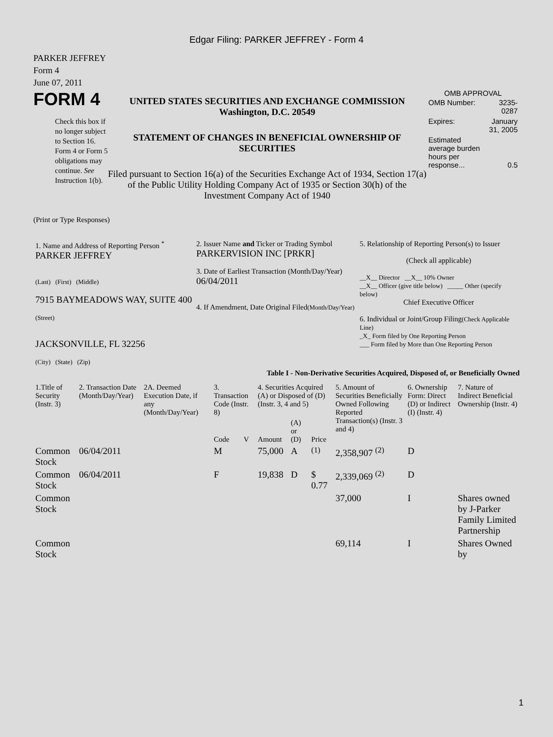Edgar Filing: PARKER JEFFREY - Form 4
PARKER JEFFREY
Form 4
June 07, 2011
FORM 4
Check this box if no longer subject to Section 16. Form 4 or Form 5 obligations may continue. See Instruction 1(b).
UNITED STATES SECURITIES AND EXCHANGE COMMISSION
Washington, D.C. 20549
STATEMENT OF CHANGES IN BENEFICIAL OWNERSHIP OF SECURITIES
Filed pursuant to Section 16(a) of the Securities Exchange Act of 1934, Section 17(a) of the Public Utility Holding Company Act of 1935 or Section 30(h) of the Investment Company Act of 1940
OMB APPROVAL
| OMB Number: | 3235-0287 |
| Expires: | January 31, 2005 |
| Estimated average burden hours per response... | 0.5 |
(Print or Type Responses)
| 1. Name and Address of Reporting Person <sup>*</sup> PARKER JEFFREY (Last) (First) (Middle) 7915 BAYMEADOWS WAY, SUITE 400 (Street) JACKSONVILLE, FL 32256 (City) (State) (Zip) | 2. Issuer Name and Ticker or Trading Symbol PARKERVISION INC [PRKR] 3. Date of Earliest Transaction (Month/Day/Year) 06/04/2011 4. If Amendment, Date Original Filed (Month/Day/Year) | 5. Relationship of Reporting Person(s) to Issuer (Check all applicable) __X__ Director __X__ 10% Owner __X__ Officer (give title below) _____ Other (specify below) Chief Executive Officer 6. Individual or Joint/Group Filing (Check Applicable Line) _X_ Form filed by One Reporting Person ___ Form filed by More than One Reporting Person |
Table I - Non-Derivative Securities Acquired, Disposed of, or Beneficially Owned
| 1.Title of Security (Instr. 3) | 2. Transaction Date (Month/Day/Year) | 2A. Deemed Execution Date, if any (Month/Day/Year) | 3. Transaction Code (Instr. 8) | | 4. Securities Acquired (A) or Disposed of (D) (Instr. 3, 4 and 5) | | | 5. Amount of Securities Beneficially Owned Following Reported Transaction(s) (Instr. 3 and 4) | 6. Ownership Form: Direct (D) or Indirect (I) (Instr. 4) | 7. Nature of Indirect Beneficial Ownership (Instr. 4) |
| --- | --- | --- | --- | --- | --- | --- | --- | --- | --- | --- |
| | | | Code | V | Amount | (A) or (D) | Price | | | |
| Common Stock | 06/04/2011 | | M | | 75,000 | A | <sup>(1)</sup> | 2,358,907 <sup>(2)</sup> | D | |
| Common Stock | 06/04/2011 | | F | | 19,838 | D | $ 0.77 | 2,339,069 <sup>(2)</sup> | D | |
| Common Stock | | | | | | | | 37,000 | I | Shares owned by J-Parker Family Limited Partnership |
| Common Stock | | | | | | | | 69,114 | I | Shares Owned by |
1